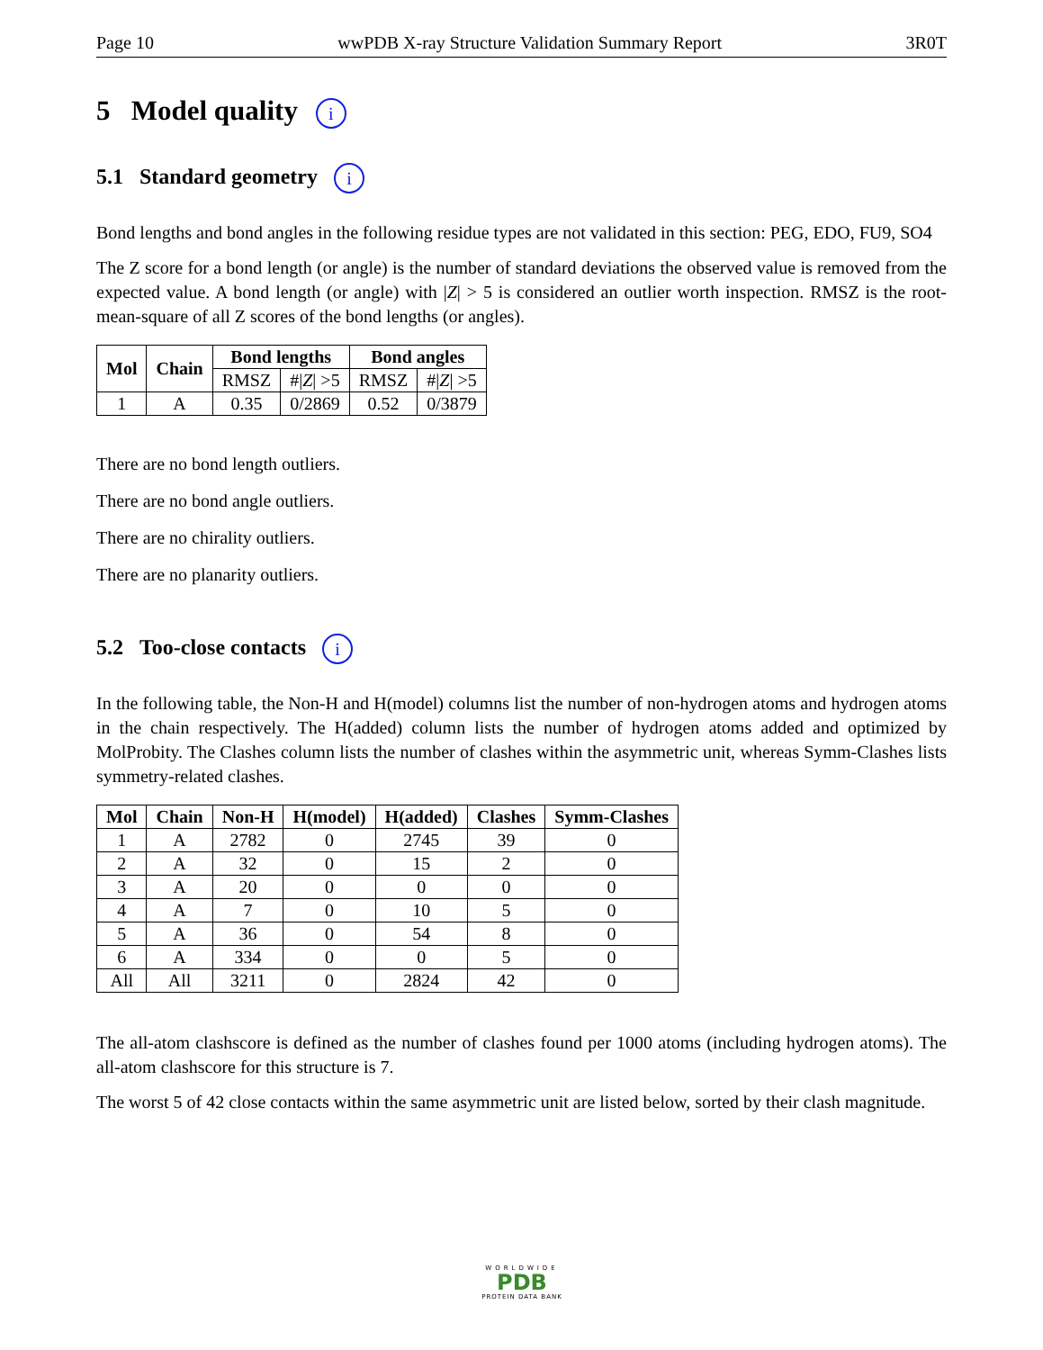Page 10 wwPDB X-ray Structure Validation Summary Report 3R0T
5 Model quality i
5.1 Standard geometry i
Bond lengths and bond angles in the following residue types are not validated in this section: PEG, EDO, FU9, SO4
The Z score for a bond length (or angle) is the number of standard deviations the observed value is removed from the expected value. A bond length (or angle) with |Z| > 5 is considered an outlier worth inspection. RMSZ is the root-mean-square of all Z scores of the bond lengths (or angles).
| Mol | Chain | Bond lengths | | Bond angles | |
| --- | --- | --- | --- | --- | --- |
| | | RMSZ | #/ Z / >5 | RMSZ | #/ Z / >5 |
| 1 | A | 0.35 | 0/2869 | 0.52 | 0/3879 |
There are no bond length outliers.
There are no bond angle outliers.
There are no chirality outliers.
There are no planarity outliers.
5.2 Too-close contacts i
In the following table, the Non-H and H(model) columns list the number of non-hydrogen atoms and hydrogen atoms in the chain respectively. The H(added) column lists the number of hydrogen atoms added and optimized by MolProbity. The Clashes column lists the number of clashes within the asymmetric unit, whereas Symm-Clashes lists symmetry-related clashes.
| Mol | Chain | Non-H | H(model) | H(added) | Clashes | Symm-Clashes |
| --- | --- | --- | --- | --- | --- | --- |
| 1 | A | 2782 | 0 | 2745 | 39 | 0 |
| 2 | A | 32 | 0 | 15 | 2 | 0 |
| 3 | A | 20 | 0 | 0 | 0 | 0 |
| 4 | A | 7 | 0 | 10 | 5 | 0 |
| 5 | A | 36 | 0 | 54 | 8 | 0 |
| 6 | A | 334 | 0 | 0 | 5 | 0 |
| All | All | 3211 | 0 | 2824 | 42 | 0 |
The all-atom clashscore is defined as the number of clashes found per 1000 atoms (including hydrogen atoms). The all-atom clashscore for this structure is 7.
The worst 5 of 42 close contacts within the same asymmetric unit are listed below, sorted by their clash magnitude.
WORLDWIDE
PDB
PROTEIN DATA BANK